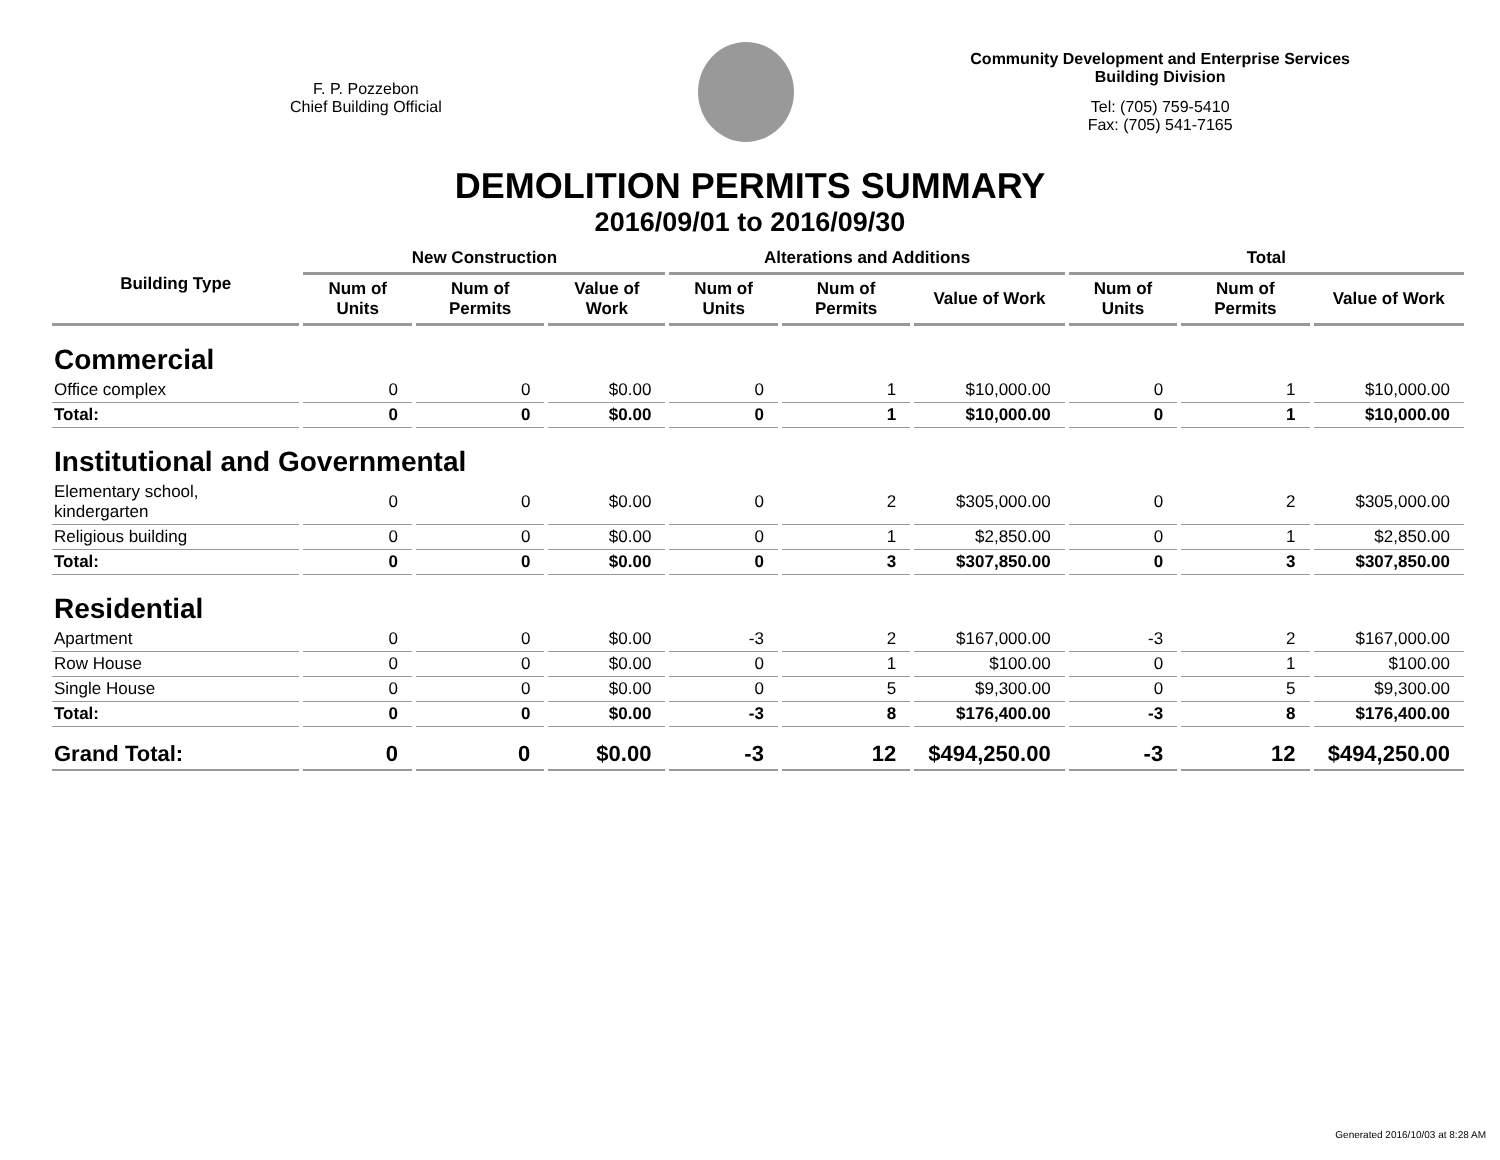F. P. Pozzebon
Chief Building Official
Community Development and Enterprise Services
Building Division
Tel: (705) 759-5410
Fax: (705) 541-7165
DEMOLITION PERMITS SUMMARY
2016/09/01 to 2016/09/30
| Building Type | New Construction | | | Alterations and Additions | | | Total | | |
| --- | --- | --- | --- | --- | --- | --- | --- | --- | --- |
| | Num of Units | Num of Permits | Value of Work | Num of Units | Num of Permits | Value of Work | Num of Units | Num of Permits | Value of Work |
| Commercial | | | | | | | | | |
| Office complex | 0 | 0 | $0.00 | 0 | 1 | $10,000.00 | 0 | 1 | $10,000.00 |
| Total: | 0 | 0 | $0.00 | 0 | 1 | $10,000.00 | 0 | 1 | $10,000.00 |
| Institutional and Governmental | | | | | | | | | |
| Elementary school, kindergarten | 0 | 0 | $0.00 | 0 | 2 | $305,000.00 | 0 | 2 | $305,000.00 |
| Religious building | 0 | 0 | $0.00 | 0 | 1 | $2,850.00 | 0 | 1 | $2,850.00 |
| Total: | 0 | 0 | $0.00 | 0 | 3 | $307,850.00 | 0 | 3 | $307,850.00 |
| Residential | | | | | | | | | |
| Apartment | 0 | 0 | $0.00 | -3 | 2 | $167,000.00 | -3 | 2 | $167,000.00 |
| Row House | 0 | 0 | $0.00 | 0 | 1 | $100.00 | 0 | 1 | $100.00 |
| Single House | 0 | 0 | $0.00 | 0 | 5 | $9,300.00 | 0 | 5 | $9,300.00 |
| Total: | 0 | 0 | $0.00 | -3 | 8 | $176,400.00 | -3 | 8 | $176,400.00 |
| Grand Total: | 0 | 0 | $0.00 | -3 | 12 | $494,250.00 | -3 | 12 | $494,250.00 |
Generated 2016/10/03 at 8:28 AM